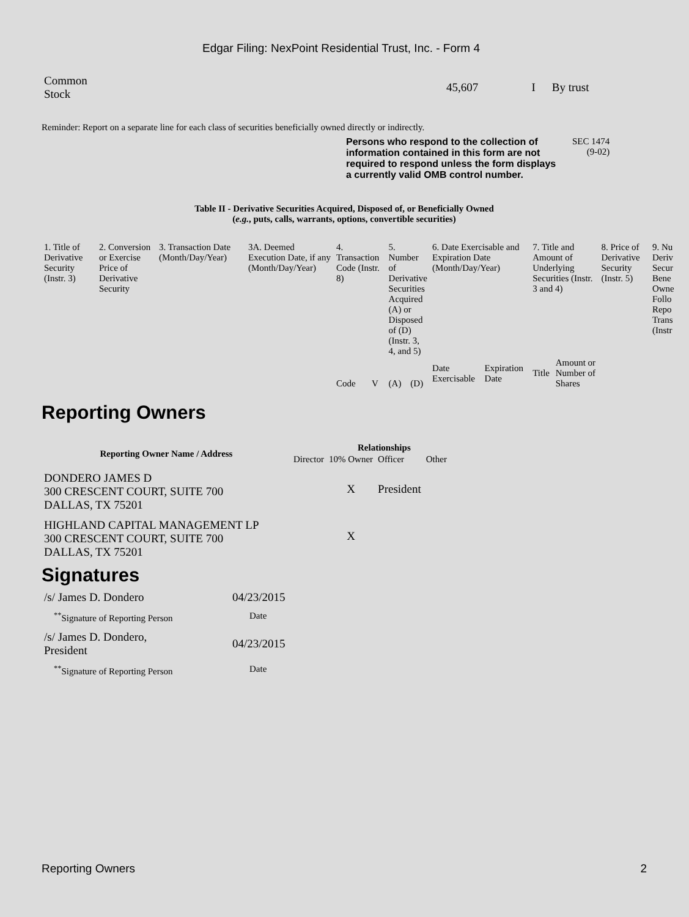Edgar Filing: NexPoint Residential Trust, Inc. - Form 4
| Common Stock | 45,607 | I | By trust |
Reminder: Report on a separate line for each class of securities beneficially owned directly or indirectly.
Persons who respond to the collection of information contained in this form are not required to respond unless the form displays a currently valid OMB control number.
SEC 1474
(9-02)
Table II - Derivative Securities Acquired, Disposed of, or Beneficially Owned
(e.g., puts, calls, warrants, options, convertible securities)
| 1. Title of Derivative Security (Instr. 3) | 2. Conversion or Exercise Price of Derivative Security | 3. Transaction Date (Month/Day/Year) | 3A. Deemed Execution Date, if any (Month/Day/Year) | 4. Transaction Code (Instr. 8) | | 5. Number of Derivative Securities Acquired (A) or Disposed of (D) (Instr. 3, 4, and 5) | | 6. Date Exercisable and Expiration Date (Month/Day/Year) | | 7. Title and Amount of Underlying Securities (Instr. 3 and 4) | | 8. Price of Derivative Security (Instr. 5) | 9. Nu Deriv Secur Bene Owne Follo Repo Trans (Instr |
| --- | --- | --- | --- | --- | --- | --- | --- | --- | --- | --- | --- | --- | --- |
| | | | | Code | V | (A) | (D) | Date Exercisable | Expiration Date | Title | Amount or Number of Shares | | |
Reporting Owners
| Reporting Owner Name / Address | Relationships | | | |
| --- | --- | --- | --- | --- |
| | Director | 10% Owner | Officer | Other |
| DONDERO JAMES D 300 CRESCENT COURT, SUITE 700 DALLAS, TX 75201 | | X | President | |
| HIGHLAND CAPITAL MANAGEMENT LP 300 CRESCENT COURT, SUITE 700 DALLAS, TX 75201 | | X | | |
Signatures
| /s/ James D. Dondero | 04/23/2015 |
| <sup>**</sup> Signature of Reporting Person | Date |
| /s/ James D. Dondero, President | 04/23/2015 |
| <sup>**</sup> Signature of Reporting Person | Date |
Reporting Owners 2